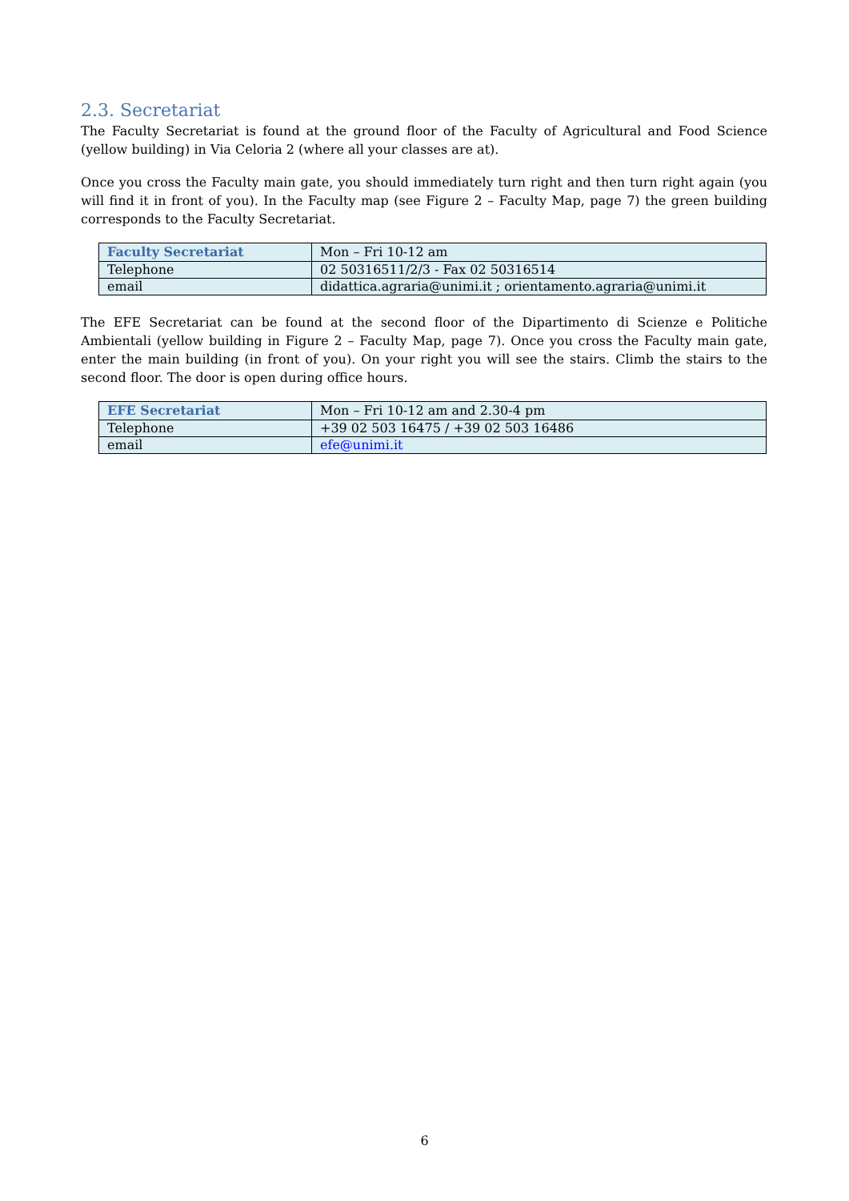2.3. Secretariat
The Faculty Secretariat is found at the ground floor of the Faculty of Agricultural and Food Science (yellow building) in Via Celoria 2 (where all your classes are at).
Once you cross the Faculty main gate, you should immediately turn right and then turn right again (you will find it in front of you). In the Faculty map (see Figure 2 – Faculty Map, page 7) the green building corresponds to the Faculty Secretariat.
| Faculty Secretariat | Mon – Fri 10-12 am |
| Telephone | 02 50316511/2/3 - Fax 02 50316514 |
| email | didattica.agraria@unimi.it ; orientamento.agraria@unimi.it |
The EFE Secretariat can be found at the second floor of the Dipartimento di Scienze e Politiche Ambientali (yellow building in Figure 2 – Faculty Map, page 7). Once you cross the Faculty main gate, enter the main building (in front of you). On your right you will see the stairs. Climb the stairs to the second floor. The door is open during office hours.
| EFE Secretariat | Mon – Fri 10-12 am and 2.30-4 pm |
| Telephone | +39 02 503 16475 / +39 02 503 16486 |
| email | efe@unimi.it |
6